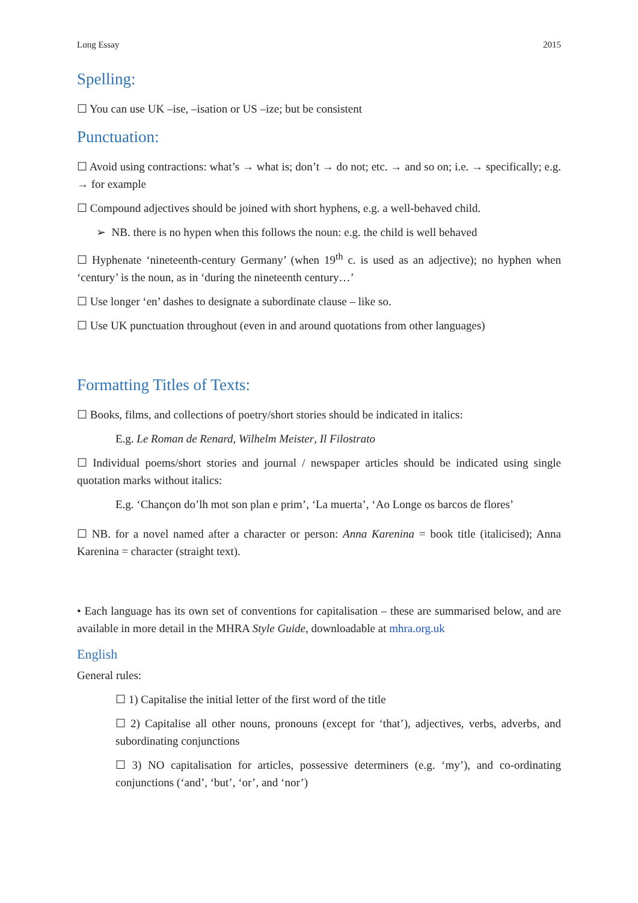Long Essay 2015
Spelling:
☐ You can use UK –ise, –isation or US –ize; but be consistent
Punctuation:
☐ Avoid using contractions: what’s → what is; don’t → do not; etc. → and so on; i.e. → specifically; e.g. → for example
☐ Compound adjectives should be joined with short hyphens, e.g. a well-behaved child.
➢ NB. there is no hypen when this follows the noun: e.g. the child is well behaved
☐ Hyphenate ‘nineteenth-century Germany’ (when 19<sup>th</sup> c. is used as an adjective); no hyphen when ‘century’ is the noun, as in ‘during the nineteenth century…’
☐ Use longer ‘en’ dashes to designate a subordinate clause – like so.
☐ Use UK punctuation throughout (even in and around quotations from other languages)
Formatting Titles of Texts:
☐ Books, films, and collections of poetry/short stories should be indicated in italics:
E.g. Le Roman de Renard, Wilhelm Meister, Il Filostrato
☐ Individual poems/short stories and journal / newspaper articles should be indicated using single quotation marks without italics:
E.g. ‘Chançon do’lh mot son plan e prim’, ‘La muerta’, ‘Ao Longe os barcos de flores’
☐ NB. for a novel named after a character or person: Anna Karenina = book title (italicised); Anna Karenina = character (straight text).
• Each language has its own set of conventions for capitalisation – these are summarised below, and are available in more detail in the MHRA Style Guide, downloadable at mhra.org.uk
English
General rules:
☐ 1) Capitalise the initial letter of the first word of the title
☐ 2) Capitalise all other nouns, pronouns (except for ‘that’), adjectives, verbs, adverbs, and subordinating conjunctions
☐ 3) NO capitalisation for articles, possessive determiners (e.g. ‘my’), and co-ordinating conjunctions (‘and’, ‘but’, ‘or’, and ‘nor’)